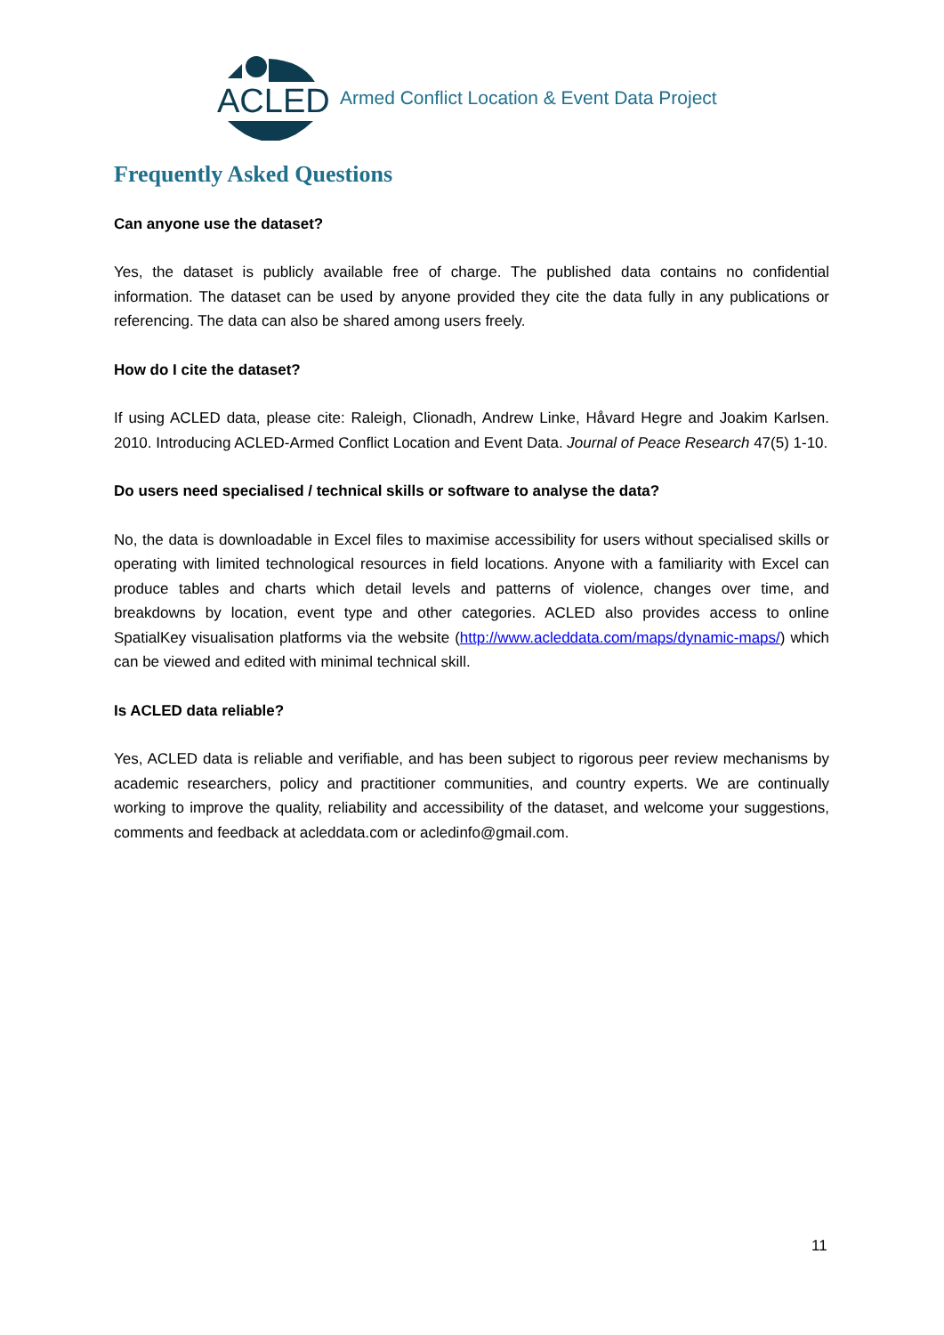ACLED
Armed Conflict Location & Event Data Project
Frequently Asked Questions
Can anyone use the dataset?
Yes, the dataset is publicly available free of charge. The published data contains no confidential information. The dataset can be used by anyone provided they cite the data fully in any publications or referencing. The data can also be shared among users freely.
How do I cite the dataset?
If using ACLED data, please cite: Raleigh, Clionadh, Andrew Linke, Håvard Hegre and Joakim Karlsen. 2010. Introducing ACLED-Armed Conflict Location and Event Data. Journal of Peace Research 47(5) 1-10.
Do users need specialised / technical skills or software to analyse the data?
No, the data is downloadable in Excel files to maximise accessibility for users without specialised skills or operating with limited technological resources in field locations. Anyone with a familiarity with Excel can produce tables and charts which detail levels and patterns of violence, changes over time, and breakdowns by location, event type and other categories. ACLED also provides access to online SpatialKey visualisation platforms via the website (http://www.acleddata.com/maps/dynamic-maps/) which can be viewed and edited with minimal technical skill.
Is ACLED data reliable?
Yes, ACLED data is reliable and verifiable, and has been subject to rigorous peer review mechanisms by academic researchers, policy and practitioner communities, and country experts. We are continually working to improve the quality, reliability and accessibility of the dataset, and welcome your suggestions, comments and feedback at acleddata.com or acledinfo@gmail.com.
11